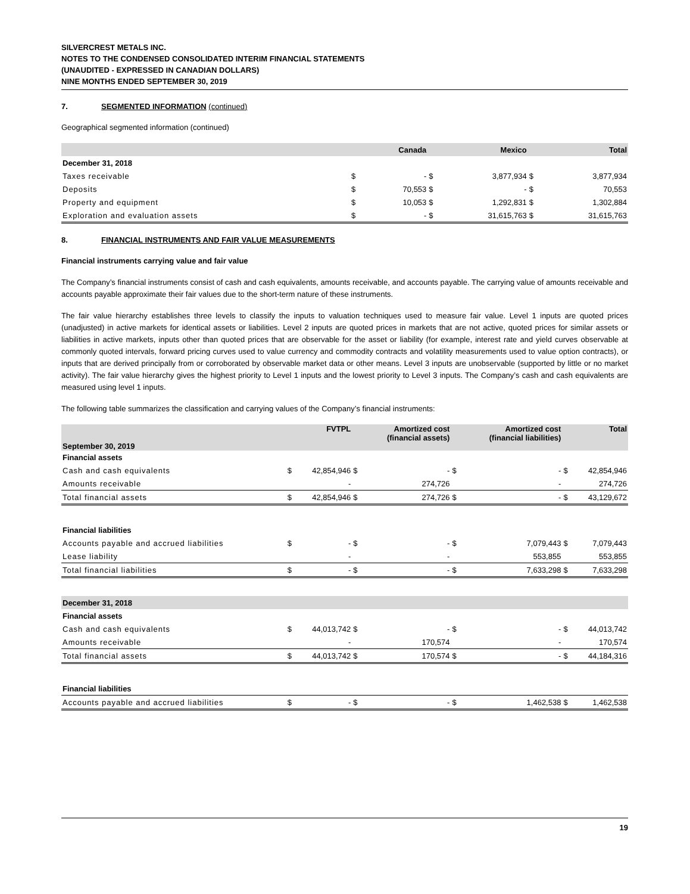SILVERCREST METALS INC.
NOTES TO THE CONDENSED CONSOLIDATED INTERIM FINANCIAL STATEMENTS
(UNAUDITED - EXPRESSED IN CANADIAN DOLLARS)
NINE MONTHS ENDED SEPTEMBER 30, 2019
7. SEGMENTED INFORMATION (continued)
Geographical segmented information (continued)
| | | Canada | | Mexico | | Total |
| --- | --- | --- | --- | --- | --- | --- |
| December 31, 2018 | | | | | | |
| Taxes receivable | $ | - | $ | 3,877,934 | $ | 3,877,934 |
| Deposits | $ | 70,553 | $ | - | $ | 70,553 |
| Property and equipment | $ | 10,053 | $ | 1,292,831 | $ | 1,302,884 |
| Exploration and evaluation assets | $ | - | $ | 31,615,763 | $ | 31,615,763 |
8. FINANCIAL INSTRUMENTS AND FAIR VALUE MEASUREMENTS
Financial instruments carrying value and fair value
The Company’s financial instruments consist of cash and cash equivalents, amounts receivable, and accounts payable. The carrying value of amounts receivable and accounts payable approximate their fair values due to the short-term nature of these instruments.
The fair value hierarchy establishes three levels to classify the inputs to valuation techniques used to measure fair value. Level 1 inputs are quoted prices (unadjusted) in active markets for identical assets or liabilities. Level 2 inputs are quoted prices in markets that are not active, quoted prices for similar assets or liabilities in active markets, inputs other than quoted prices that are observable for the asset or liability (for example, interest rate and yield curves observable at commonly quoted intervals, forward pricing curves used to value currency and commodity contracts and volatility measurements used to value option contracts), or inputs that are derived principally from or corroborated by observable market data or other means. Level 3 inputs are unobservable (supported by little or no market activity). The fair value hierarchy gives the highest priority to Level 1 inputs and the lowest priority to Level 3 inputs. The Company’s cash and cash equivalents are measured using level 1 inputs.
The following table summarizes the classification and carrying values of the Company’s financial instruments:
| September 30, 2019 | | FVTPL | | Amortized cost (financial assets) | | Amortized cost (financial liabilities) | | Total |
| --- | --- | --- | --- | --- | --- | --- | --- | --- |
| Financial assets | | | | | | | | |
| Cash and cash equivalents | $ | 42,854,946 | $ | - | $ | - | $ | 42,854,946 |
| Amounts receivable | | - | | 274,726 | | - | | 274,726 |
| Total financial assets | $ | 42,854,946 | $ | 274,726 | $ | - | $ | 43,129,672 |
| Financial liabilities | | | | | | | | |
| Accounts payable and accrued liabilities | $ | - | $ | - | $ | 7,079,443 | $ | 7,079,443 |
| Lease liability | | - | | - | | 553,855 | | 553,855 |
| Total financial liabilities | $ | - | $ | - | $ | 7,633,298 | $ | 7,633,298 |
| December 31, 2018 | | | | | | | | |
| Financial assets | | | | | | | | |
| Cash and cash equivalents | $ | 44,013,742 | $ | - | $ | - | $ | 44,013,742 |
| Amounts receivable | | - | | 170,574 | | - | | 170,574 |
| Total financial assets | $ | 44,013,742 | $ | 170,574 | $ | - | $ | 44,184,316 |
| Financial liabilities | | | | | | | | |
| Accounts payable and accrued liabilities | $ | - | $ | - | $ | 1,462,538 | $ | 1,462,538 |
19